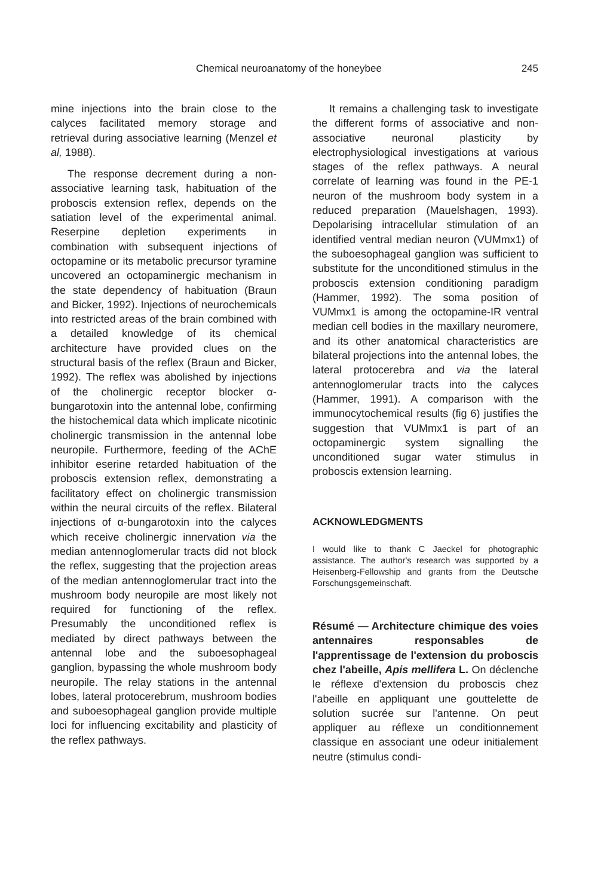Chemical neuroanatomy of the honeybee 245
mine injections into the brain close to the calyces facilitated memory storage and retrieval during associative learning (Menzel et al, 1988).
The response decrement during a non-associative learning task, habituation of the proboscis extension reflex, depends on the satiation level of the experimental animal. Reserpine depletion experiments in combination with subsequent injections of octopamine or its metabolic precursor tyramine uncovered an octopaminergic mechanism in the state dependency of habituation (Braun and Bicker, 1992). Injections of neurochemicals into restricted areas of the brain combined with a detailed knowledge of its chemical architecture have provided clues on the structural basis of the reflex (Braun and Bicker, 1992). The reflex was abolished by injections of the cholinergic receptor blocker α-bungarotoxin into the antennal lobe, confirming the histochemical data which implicate nicotinic cholinergic transmission in the antennal lobe neuropile. Furthermore, feeding of the AChE inhibitor eserine retarded habituation of the proboscis extension reflex, demonstrating a facilitatory effect on cholinergic transmission within the neural circuits of the reflex. Bilateral injections of α-bungarotoxin into the calyces which receive cholinergic innervation via the median antennoglomerular tracts did not block the reflex, suggesting that the projection areas of the median antennoglomerular tract into the mushroom body neuropile are most likely not required for functioning of the reflex. Presumably the unconditioned reflex is mediated by direct pathways between the antennal lobe and the suboesophageal ganglion, bypassing the whole mushroom body neuropile. The relay stations in the antennal lobes, lateral protocerebrum, mushroom bodies and suboesophageal ganglion provide multiple loci for influencing excitability and plasticity of the reflex pathways.
It remains a challenging task to investigate the different forms of associative and non-associative neuronal plasticity by electrophysiological investigations at various stages of the reflex pathways. A neural correlate of learning was found in the PE-1 neuron of the mushroom body system in a reduced preparation (Mauelshagen, 1993). Depolarising intracellular stimulation of an identified ventral median neuron (VUMmx1) of the suboesophageal ganglion was sufficient to substitute for the unconditioned stimulus in the proboscis extension conditioning paradigm (Hammer, 1992). The soma position of VUMmx1 is among the octopamine-IR ventral median cell bodies in the maxillary neuromere, and its other anatomical characteristics are bilateral projections into the antennal lobes, the lateral protocerebra and via the lateral antennoglomerular tracts into the calyces (Hammer, 1991). A comparison with the immunocytochemical results (fig 6) justifies the suggestion that VUMmx1 is part of an octopaminergic system signalling the unconditioned sugar water stimulus in proboscis extension learning.
ACKNOWLEDGMENTS
I would like to thank C Jaeckel for photographic assistance. The author's research was supported by a Heisenberg-Fellowship and grants from the Deutsche Forschungsgemeinschaft.
Résumé — Architecture chimique des voies antennaires responsables de l'apprentissage de l'extension du proboscis chez l'abeille, Apis mellifera L. On déclenche le réflexe d'extension du proboscis chez l'abeille en appliquant une gouttelette de solution sucrée sur l'antenne. On peut appliquer au réflexe un conditionnement classique en associant une odeur initialement neutre (stimulus condi-